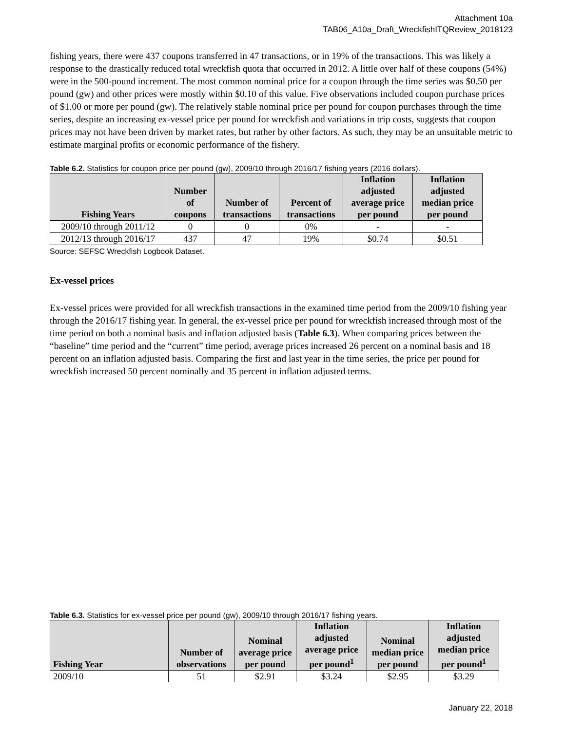Attachment 10a
TAB06_A10a_Draft_WreckfishITQReview_2018123
fishing years, there were 437 coupons transferred in 47 transactions, or in 19% of the transactions. This was likely a response to the drastically reduced total wreckfish quota that occurred in 2012. A little over half of these coupons (54%) were in the 500-pound increment. The most common nominal price for a coupon through the time series was $0.50 per pound (gw) and other prices were mostly within $0.10 of this value. Five observations included coupon purchase prices of $1.00 or more per pound (gw). The relatively stable nominal price per pound for coupon purchases through the time series, despite an increasing ex-vessel price per pound for wreckfish and variations in trip costs, suggests that coupon prices may not have been driven by market rates, but rather by other factors. As such, they may be an unsuitable metric to estimate marginal profits or economic performance of the fishery.
Table 6.2. Statistics for coupon price per pound (gw), 2009/10 through 2016/17 fishing years (2016 dollars).
| Fishing Years | Number of coupons | Number of transactions | Percent of transactions | Inflation adjusted average price per pound | Inflation adjusted median price per pound |
| --- | --- | --- | --- | --- | --- |
| 2009/10 through 2011/12 | 0 | 0 | 0% | - | - |
| 2012/13 through 2016/17 | 437 | 47 | 19% | $0.74 | $0.51 |
Source: SEFSC Wreckfish Logbook Dataset.
Ex-vessel prices
Ex-vessel prices were provided for all wreckfish transactions in the examined time period from the 2009/10 fishing year through the 2016/17 fishing year. In general, the ex-vessel price per pound for wreckfish increased through most of the time period on both a nominal basis and inflation adjusted basis (Table 6.3). When comparing prices between the “baseline” time period and the “current” time period, average prices increased 26 percent on a nominal basis and 18 percent on an inflation adjusted basis. Comparing the first and last year in the time series, the price per pound for wreckfish increased 50 percent nominally and 35 percent in inflation adjusted terms.
Table 6.3. Statistics for ex-vessel price per pound (gw), 2009/10 through 2016/17 fishing years.
| Fishing Year | Number of observations | Nominal average price per pound | Inflation adjusted average price per pound<sup>1</sup> | Nominal median price per pound | Inflation adjusted median price per pound<sup>1</sup> |
| --- | --- | --- | --- | --- | --- |
| 2009/10 | 51 | $2.91 | $3.24 | $2.95 | $3.29 |
January 22, 2018